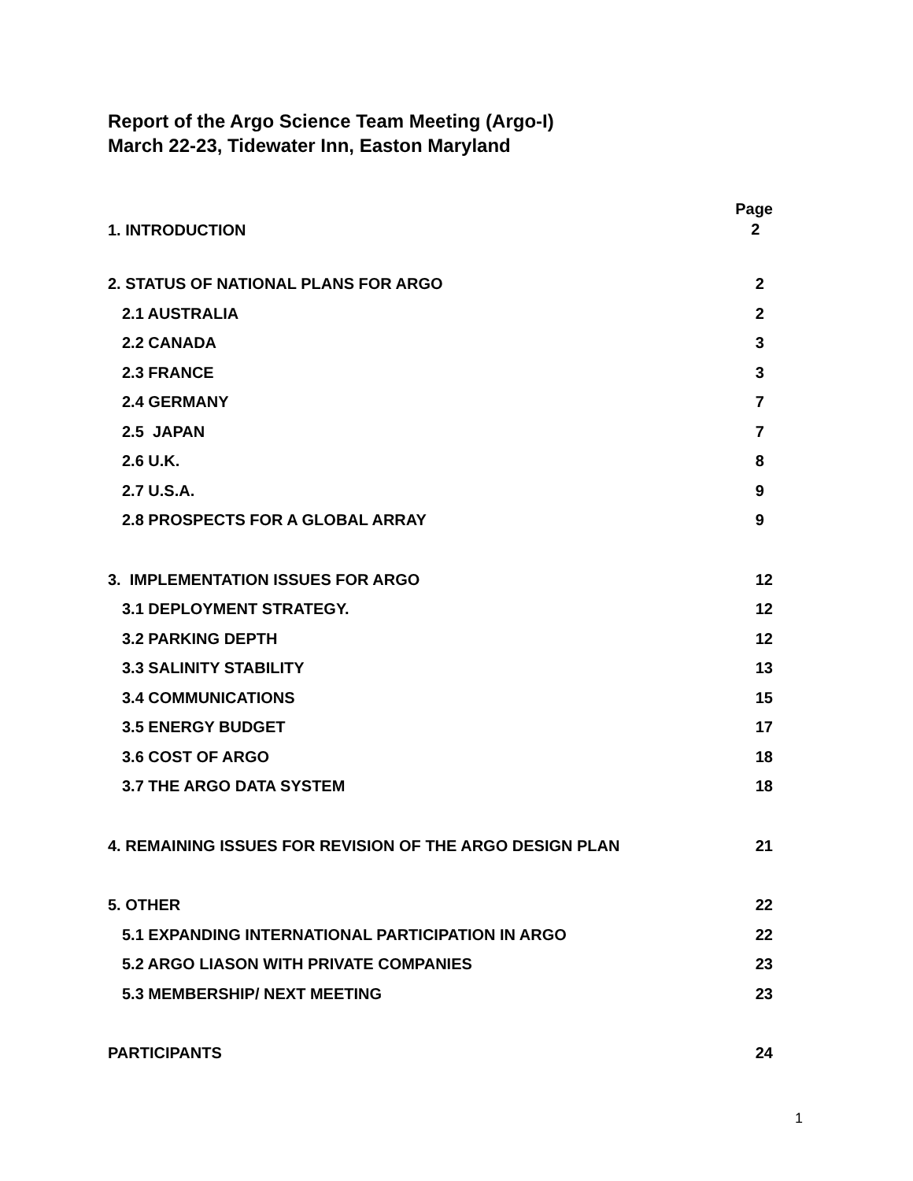Report of the Argo Science Team Meeting (Argo-I)
March 22-23, Tidewater Inn, Easton Maryland
1. INTRODUCTION Page
2
2. STATUS OF NATIONAL PLANS FOR ARGO 2
2.1 AUSTRALIA 2
2.2 CANADA 3
2.3 FRANCE 3
2.4 GERMANY 7
2.5 JAPAN 7
2.6 U.K. 8
2.7 U.S.A. 9
2.8 PROSPECTS FOR A GLOBAL ARRAY 9
3. IMPLEMENTATION ISSUES FOR ARGO 12
3.1 DEPLOYMENT STRATEGY. 12
3.2 PARKING DEPTH 12
3.3 SALINITY STABILITY 13
3.4 COMMUNICATIONS 15
3.5 ENERGY BUDGET 17
3.6 COST OF ARGO 18
3.7 THE ARGO DATA SYSTEM 18
4. REMAINING ISSUES FOR REVISION OF THE ARGO DESIGN PLAN 21
5. OTHER 22
5.1 EXPANDING INTERNATIONAL PARTICIPATION IN ARGO 22
5.2 ARGO LIASON WITH PRIVATE COMPANIES 23
5.3 MEMBERSHIP/ NEXT MEETING 23
PARTICIPANTS 24
1